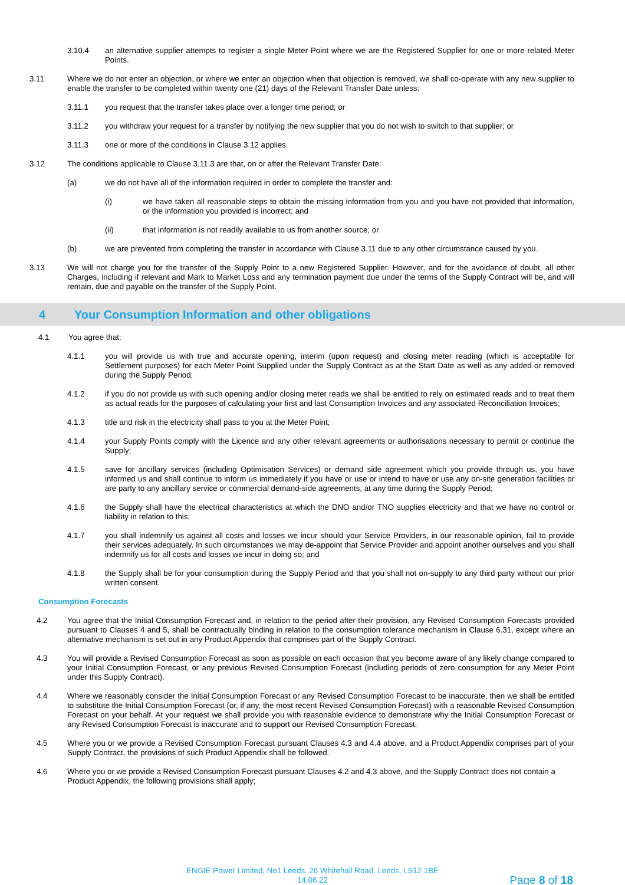3.10.4 an alternative supplier attempts to register a single Meter Point where we are the Registered Supplier for one or more related Meter Points.
3.11 Where we do not enter an objection, or where we enter an objection when that objection is removed, we shall co-operate with any new supplier to enable the transfer to be completed within twenty one (21) days of the Relevant Transfer Date unless:
3.11.1 you request that the transfer takes place over a longer time period; or
3.11.2 you withdraw your request for a transfer by notifying the new supplier that you do not wish to switch to that supplier; or
3.11.3 one or more of the conditions in Clause 3.12 applies.
3.12 The conditions applicable to Clause 3.11.3 are that, on or after the Relevant Transfer Date:
(a) we do not have all of the information required in order to complete the transfer and:
(i) we have taken all reasonable steps to obtain the missing information from you and you have not provided that information, or the information you provided is incorrect; and
(ii) that information is not readily available to us from another source; or
(b) we are prevented from completing the transfer in accordance with Clause 3.11 due to any other circumstance caused by you.
3.13 We will not charge you for the transfer of the Supply Point to a new Registered Supplier. However, and for the avoidance of doubt, all other Charges, including if relevant and Mark to Market Loss and any termination payment due under the terms of the Supply Contract will be, and will remain, due and payable on the transfer of the Supply Point.
4 Your Consumption Information and other obligations
4.1 You agree that:
4.1.1 you will provide us with true and accurate opening, interim (upon request) and closing meter reading (which is acceptable for Settlement purposes) for each Meter Point Supplied under the Supply Contract as at the Start Date as well as any added or removed during the Supply Period;
4.1.2 if you do not provide us with such opening and/or closing meter reads we shall be entitled to rely on estimated reads and to treat them as actual reads for the purposes of calculating your first and last Consumption Invoices and any associated Reconciliation Invoices;
4.1.3 title and risk in the electricity shall pass to you at the Meter Point;
4.1.4 your Supply Points comply with the Licence and any other relevant agreements or authorisations necessary to permit or continue the Supply;
4.1.5 save for ancillary services (including Optimisation Services) or demand side agreement which you provide through us, you have informed us and shall continue to inform us immediately if you have or use or intend to have or use any on-site generation facilities or are party to any ancillary service or commercial demand-side agreements, at any time during the Supply Period;
4.1.6 the Supply shall have the electrical characteristics at which the DNO and/or TNO supplies electricity and that we have no control or liability in relation to this;
4.1.7 you shall indemnify us against all costs and losses we incur should your Service Providers, in our reasonable opinion, fail to provide their services adequately. In such circumstances we may de-appoint that Service Provider and appoint another ourselves and you shall indemnify us for all costs and losses we incur in doing so; and
4.1.8 the Supply shall be for your consumption during the Supply Period and that you shall not on-supply to any third party without our prior written consent.
Consumption Forecasts
4.2 You agree that the Initial Consumption Forecast and, in relation to the period after their provision, any Revised Consumption Forecasts provided pursuant to Clauses 4 and 5, shall be contractually binding in relation to the consumption tolerance mechanism in Clause 6.31, except where an alternative mechanism is set out in any Product Appendix that comprises part of the Supply Contract.
4.3 You will provide a Revised Consumption Forecast as soon as possible on each occasion that you become aware of any likely change compared to your Initial Consumption Forecast, or any previous Revised Consumption Forecast (including periods of zero consumption for any Meter Point under this Supply Contract).
4.4 Where we reasonably consider the Initial Consumption Forecast or any Revised Consumption Forecast to be inaccurate, then we shall be entitled to substitute the Initial Consumption Forecast (or, if any, the most recent Revised Consumption Forecast) with a reasonable Revised Consumption Forecast on your behalf. At your request we shall provide you with reasonable evidence to demonstrate why the Initial Consumption Forecast or any Revised Consumption Forecast is inaccurate and to support our Revised Consumption Forecast.
4.5 Where you or we provide a Revised Consumption Forecast pursuant Clauses 4.3 and 4.4 above, and a Product Appendix comprises part of your Supply Contract, the provisions of such Product Appendix shall be followed.
4.6 Where you or we provide a Revised Consumption Forecast pursuant Clauses 4.2 and 4.3 above, and the Supply Contract does not contain a Product Appendix, the following provisions shall apply;
ENGIE Power Limited, No1 Leeds, 26 Whitehall Road, Leeds, LS12 1BE
14.06.22
Page 8 of 18